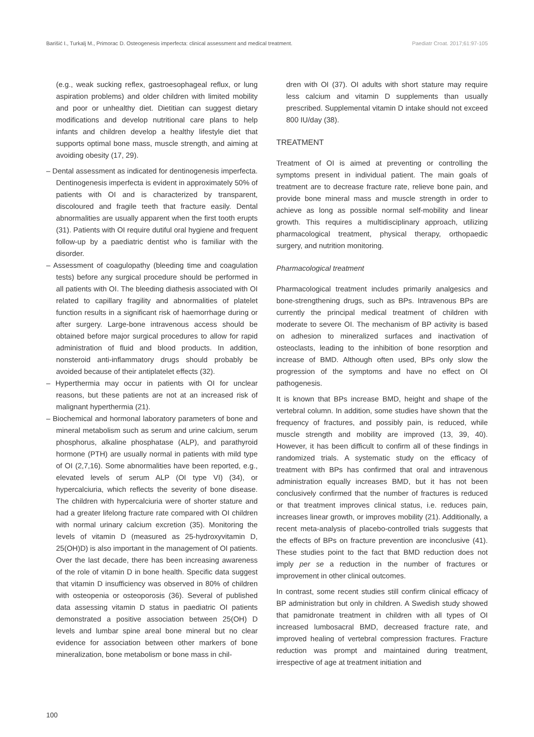Barišić I., Turkalj M., Primorac D. Osteogenesis imperfecta: clinical assessment and medical treatment. Paediatr Croat. 2017;61:97-105
(e.g., weak sucking reflex, gastroesophageal reflux, or lung aspiration problems) and older children with limited mobility and poor or unhealthy diet. Dietitian can suggest dietary modifications and develop nutritional care plans to help infants and children develop a healthy lifestyle diet that supports optimal bone mass, muscle strength, and aiming at avoiding obesity (17, 29).
– Dental assessment as indicated for dentinogenesis imperfecta. Dentinogenesis imperfecta is evident in approximately 50% of patients with OI and is characterized by transparent, discoloured and fragile teeth that fracture easily. Dental abnormalities are usually apparent when the first tooth erupts (31). Patients with OI require dutiful oral hygiene and frequent follow-up by a paediatric dentist who is familiar with the disorder.
– Assessment of coagulopathy (bleeding time and coagulation tests) before any surgical procedure should be performed in all patients with OI. The bleeding diathesis associated with OI related to capillary fragility and abnormalities of platelet function results in a significant risk of haemorrhage during or after surgery. Large-bone intravenous access should be obtained before major surgical procedures to allow for rapid administration of fluid and blood products. In addition, nonsteroid anti-inflammatory drugs should probably be avoided because of their antiplatelet effects (32).
– Hyperthermia may occur in patients with OI for unclear reasons, but these patients are not at an increased risk of malignant hyperthermia (21).
– Biochemical and hormonal laboratory parameters of bone and mineral metabolism such as serum and urine calcium, serum phosphorus, alkaline phosphatase (ALP), and parathyroid hormone (PTH) are usually normal in patients with mild type of OI (2,7,16). Some abnormalities have been reported, e.g., elevated levels of serum ALP (OI type VI) (34), or hypercalciuria, which reflects the severity of bone disease. The children with hypercalciuria were of shorter stature and had a greater lifelong fracture rate compared with OI children with normal urinary calcium excretion (35). Monitoring the levels of vitamin D (measured as 25-hydroxyvitamin D, 25(OH)D) is also important in the management of OI patients. Over the last decade, there has been increasing awareness of the role of vitamin D in bone health. Specific data suggest that vitamin D insufficiency was observed in 80% of children with osteopenia or osteoporosis (36). Several of published data assessing vitamin D status in paediatric OI patients demonstrated a positive association between 25(OH) D levels and lumbar spine areal bone mineral but no clear evidence for association between other markers of bone mineralization, bone metabolism or bone mass in chil-
dren with OI (37). OI adults with short stature may require less calcium and vitamin D supplements than usually prescribed. Supplemental vitamin D intake should not exceed 800 IU/day (38).
TREATMENT
Treatment of OI is aimed at preventing or controlling the symptoms present in individual patient. The main goals of treatment are to decrease fracture rate, relieve bone pain, and provide bone mineral mass and muscle strength in order to achieve as long as possible normal self-mobility and linear growth. This requires a multidisciplinary approach, utilizing pharmacological treatment, physical therapy, orthopaedic surgery, and nutrition monitoring.
Pharmacological treatment
Pharmacological treatment includes primarily analgesics and bone-strengthening drugs, such as BPs. Intravenous BPs are currently the principal medical treatment of children with moderate to severe OI. The mechanism of BP activity is based on adhesion to mineralized surfaces and inactivation of osteoclasts, leading to the inhibition of bone resorption and increase of BMD. Although often used, BPs only slow the progression of the symptoms and have no effect on OI pathogenesis.
It is known that BPs increase BMD, height and shape of the vertebral column. In addition, some studies have shown that the frequency of fractures, and possibly pain, is reduced, while muscle strength and mobility are improved (13, 39, 40). However, it has been difficult to confirm all of these findings in randomized trials. A systematic study on the efficacy of treatment with BPs has confirmed that oral and intravenous administration equally increases BMD, but it has not been conclusively confirmed that the number of fractures is reduced or that treatment improves clinical status, i.e. reduces pain, increases linear growth, or improves mobility (21). Additionally, a recent meta-analysis of placebo-controlled trials suggests that the effects of BPs on fracture prevention are inconclusive (41). These studies point to the fact that BMD reduction does not imply per se a reduction in the number of fractures or improvement in other clinical outcomes.
In contrast, some recent studies still confirm clinical efficacy of BP administration but only in children. A Swedish study showed that pamidronate treatment in children with all types of OI increased lumbosacral BMD, decreased fracture rate, and improved healing of vertebral compression fractures. Fracture reduction was prompt and maintained during treatment, irrespective of age at treatment initiation and
100